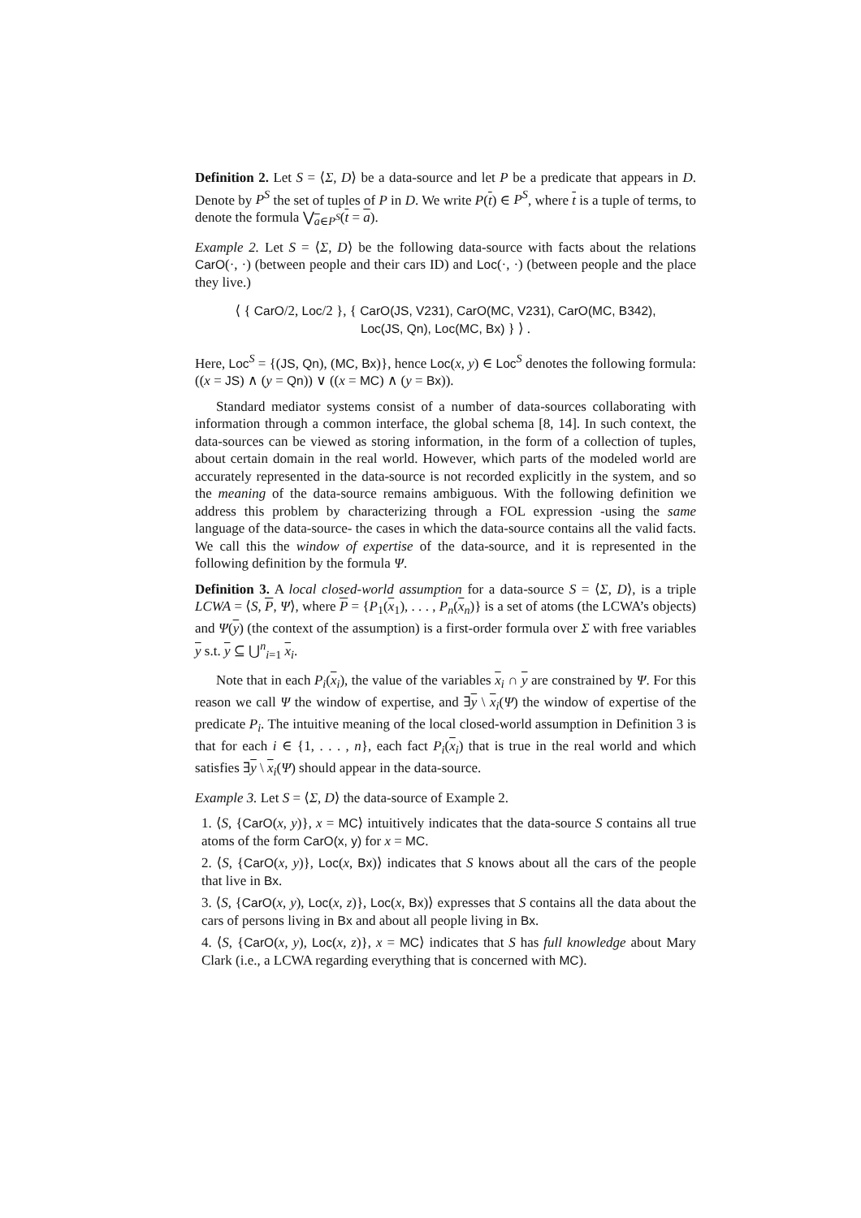Definition 2. Let S = ⟨Σ, D⟩ be a data-source and let P be a predicate that appears in D. Denote by P<sup>S</sup> the set of tuples of P in D. We write P(t) ∈ P<sup>S</sup>, where t is a tuple of terms, to denote the formula ⋁<sub>a∈P<sup>S</sup></sub>(t = a).
Example 2. Let S = ⟨Σ, D⟩ be the following data-source with facts about the relations CarO(·, ·) (between people and their cars ID) and Loc(·, ·) (between people and the place they live.)
⟨ { CarO/2, Loc/2 }, { CarO(JS, V231), CarO(MC, V231), CarO(MC, B342),
Loc(JS, Qn), Loc(MC, Bx) } ⟩ .
Here, Loc<sup>S</sup> = {(JS, Qn), (MC, Bx)}, hence Loc(x, y) ∈ Loc<sup>S</sup> denotes the following formula: ((x = JS) ∧ (y = Qn)) ∨ ((x = MC) ∧ (y = Bx)).
Standard mediator systems consist of a number of data-sources collaborating with information through a common interface, the global schema [8, 14]. In such context, the data-sources can be viewed as storing information, in the form of a collection of tuples, about certain domain in the real world. However, which parts of the modeled world are accurately represented in the data-source is not recorded explicitly in the system, and so the meaning of the data-source remains ambiguous. With the following definition we address this problem by characterizing through a FOL expression -using the same language of the data-source- the cases in which the data-source contains all the valid facts. We call this the window of expertise of the data-source, and it is represented in the following definition by the formula Ψ.
Definition 3. A local closed-world assumption for a data-source S = ⟨Σ, D⟩, is a triple LCWA = ⟨S, P, Ψ⟩, where P = {P<sub>1</sub>(x<sub>1</sub>), . . . , P<sub>n</sub>(x<sub>n</sub>)} is a set of atoms (the LCWA’s objects) and Ψ(y) (the context of the assumption) is a first-order formula over Σ with free variables y s.t. y ⊆ ⋃<sup>n</sup><sub>i=1</sub> x<sub>i</sub>.
Note that in each P<sub>i</sub>(x<sub>i</sub>), the value of the variables x<sub>i</sub> ∩ y are constrained by Ψ. For this reason we call Ψ the window of expertise, and ∃y \ x<sub>i</sub>(Ψ) the window of expertise of the predicate P<sub>i</sub>. The intuitive meaning of the local closed-world assumption in Definition 3 is that for each i ∈ {1, . . . , n}, each fact P<sub>i</sub>(x<sub>i</sub>) that is true in the real world and which satisfies ∃y \ x<sub>i</sub>(Ψ) should appear in the data-source.
Example 3. Let S = ⟨Σ, D⟩ the data-source of Example 2.
1. ⟨S, {CarO(x, y)}, x = MC⟩ intuitively indicates that the data-source S contains all true atoms of the form CarO(x, y) for x = MC.
2. ⟨S, {CarO(x, y)}, Loc(x, Bx)⟩ indicates that S knows about all the cars of the people that live in Bx.
3. ⟨S, {CarO(x, y), Loc(x, z)}, Loc(x, Bx)⟩ expresses that S contains all the data about the cars of persons living in Bx and about all people living in Bx.
4. ⟨S, {CarO(x, y), Loc(x, z)}, x = MC⟩ indicates that S has full knowledge about Mary Clark (i.e., a LCWA regarding everything that is concerned with MC).